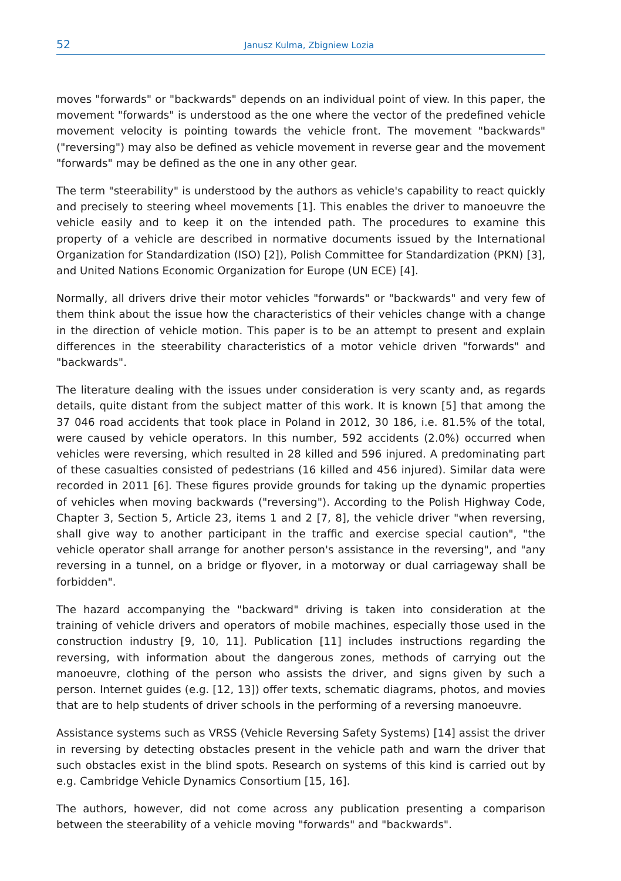52 Janusz Kulma, Zbigniew Lozia
moves "forwards" or "backwards" depends on an individual point of view. In this paper, the movement "forwards" is understood as the one where the vector of the predefined vehicle movement velocity is pointing towards the vehicle front. The movement "backwards" ("reversing") may also be defined as vehicle movement in reverse gear and the movement "forwards" may be defined as the one in any other gear.
The term "steerability" is understood by the authors as vehicle's capability to react quickly and precisely to steering wheel movements [1]. This enables the driver to manoeuvre the vehicle easily and to keep it on the intended path. The procedures to examine this property of a vehicle are described in normative documents issued by the International Organization for Standardization (ISO) [2]), Polish Committee for Standardization (PKN) [3], and United Nations Economic Organization for Europe (UN ECE) [4].
Normally, all drivers drive their motor vehicles "forwards" or "backwards" and very few of them think about the issue how the characteristics of their vehicles change with a change in the direction of vehicle motion. This paper is to be an attempt to present and explain differences in the steerability characteristics of a motor vehicle driven "forwards" and "backwards".
The literature dealing with the issues under consideration is very scanty and, as regards details, quite distant from the subject matter of this work. It is known [5] that among the 37 046 road accidents that took place in Poland in 2012, 30 186, i.e. 81.5% of the total, were caused by vehicle operators. In this number, 592 accidents (2.0%) occurred when vehicles were reversing, which resulted in 28 killed and 596 injured. A predominating part of these casualties consisted of pedestrians (16 killed and 456 injured). Similar data were recorded in 2011 [6]. These figures provide grounds for taking up the dynamic properties of vehicles when moving backwards ("reversing"). According to the Polish Highway Code, Chapter 3, Section 5, Article 23, items 1 and 2 [7, 8], the vehicle driver "when reversing, shall give way to another participant in the traffic and exercise special caution", "the vehicle operator shall arrange for another person's assistance in the reversing", and "any reversing in a tunnel, on a bridge or flyover, in a motorway or dual carriageway shall be forbidden".
The hazard accompanying the "backward" driving is taken into consideration at the training of vehicle drivers and operators of mobile machines, especially those used in the construction industry [9, 10, 11]. Publication [11] includes instructions regarding the reversing, with information about the dangerous zones, methods of carrying out the manoeuvre, clothing of the person who assists the driver, and signs given by such a person. Internet guides (e.g. [12, 13]) offer texts, schematic diagrams, photos, and movies that are to help students of driver schools in the performing of a reversing manoeuvre.
Assistance systems such as VRSS (Vehicle Reversing Safety Systems) [14] assist the driver in reversing by detecting obstacles present in the vehicle path and warn the driver that such obstacles exist in the blind spots. Research on systems of this kind is carried out by e.g. Cambridge Vehicle Dynamics Consortium [15, 16].
The authors, however, did not come across any publication presenting a comparison between the steerability of a vehicle moving "forwards" and "backwards".